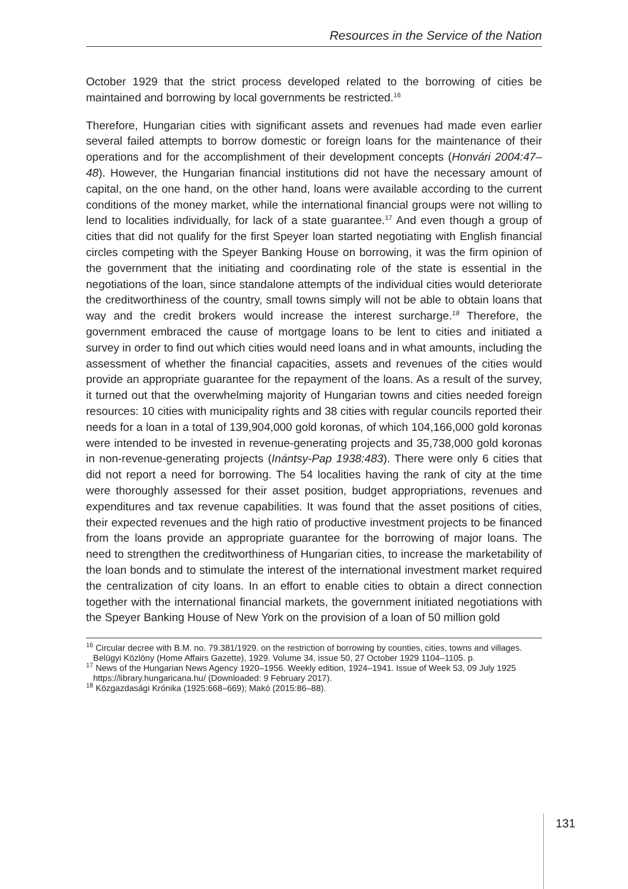Resources in the Service of the Nation
October 1929 that the strict process developed related to the borrowing of cities be maintained and borrowing by local governments be restricted.<sup>16</sup>
Therefore, Hungarian cities with significant assets and revenues had made even earlier several failed attempts to borrow domestic or foreign loans for the maintenance of their operations and for the accomplishment of their development concepts (Honvári 2004:47–48). However, the Hungarian financial institutions did not have the necessary amount of capital, on the one hand, on the other hand, loans were available according to the current conditions of the money market, while the international financial groups were not willing to lend to localities individually, for lack of a state guarantee.<sup>17</sup> And even though a group of cities that did not qualify for the first Speyer loan started negotiating with English financial circles competing with the Speyer Banking House on borrowing, it was the firm opinion of the government that the initiating and coordinating role of the state is essential in the negotiations of the loan, since standalone attempts of the individual cities would deteriorate the creditworthiness of the country, small towns simply will not be able to obtain loans that way and the credit brokers would increase the interest surcharge.<sup>18</sup> Therefore, the government embraced the cause of mortgage loans to be lent to cities and initiated a survey in order to find out which cities would need loans and in what amounts, including the assessment of whether the financial capacities, assets and revenues of the cities would provide an appropriate guarantee for the repayment of the loans. As a result of the survey, it turned out that the overwhelming majority of Hungarian towns and cities needed foreign resources: 10 cities with municipality rights and 38 cities with regular councils reported their needs for a loan in a total of 139,904,000 gold koronas, of which 104,166,000 gold koronas were intended to be invested in revenue-generating projects and 35,738,000 gold koronas in non-revenue-generating projects (Inántsy-Pap 1938:483). There were only 6 cities that did not report a need for borrowing. The 54 localities having the rank of city at the time were thoroughly assessed for their asset position, budget appropriations, revenues and expenditures and tax revenue capabilities. It was found that the asset positions of cities, their expected revenues and the high ratio of productive investment projects to be financed from the loans provide an appropriate guarantee for the borrowing of major loans. The need to strengthen the creditworthiness of Hungarian cities, to increase the marketability of the loan bonds and to stimulate the interest of the international investment market required the centralization of city loans. In an effort to enable cities to obtain a direct connection together with the international financial markets, the government initiated negotiations with the Speyer Banking House of New York on the provision of a loan of 50 million gold
<sup>16</sup> Circular decree with B.M. no. 79.381/1929. on the restriction of borrowing by counties, cities, towns and villages. Belügyi Közlöny (Home Affairs Gazette), 1929. Volume 34, issue 50, 27 October 1929 1104–1105. p.
<sup>17</sup> News of the Hungarian News Agency 1920–1956. Weekly edition, 1924–1941. Issue of Week 53, 09 July 1925 https://library.hungaricana.hu/ (Downloaded: 9 February 2017).
<sup>18</sup> Közgazdasági Krónika (1925:668–669); Makó (2015:86–88).
131